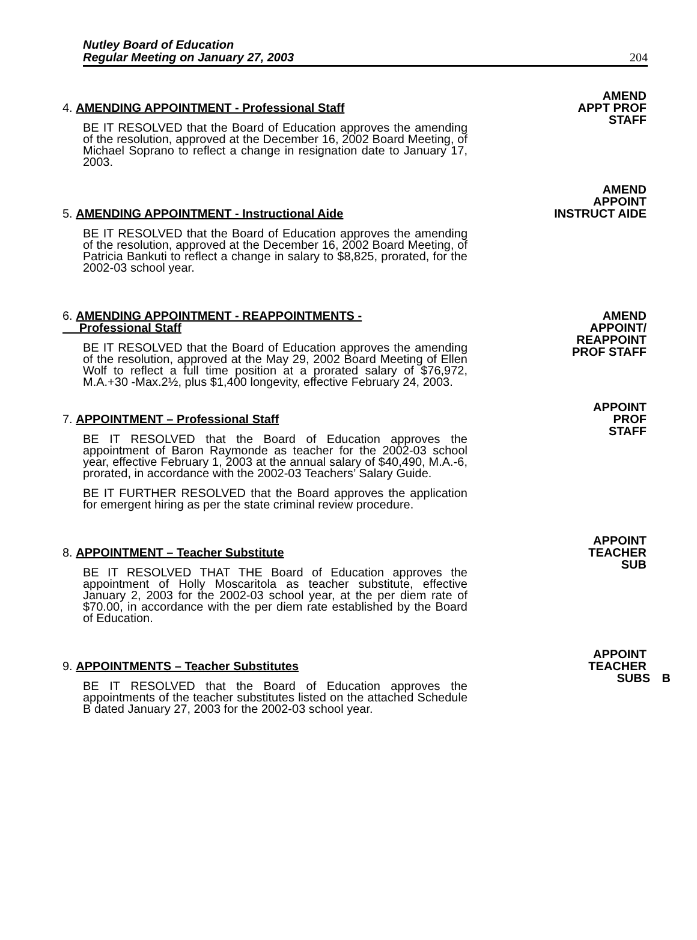Nutley Board of Education
Regular Meeting on January 27, 2003
204
4. AMENDING APPOINTMENT - Professional Staff
BE IT RESOLVED that the Board of Education approves the amending of the resolution, approved at the December 16, 2002 Board Meeting, of Michael Soprano to reflect a change in resignation date to January 17, 2003.
AMEND
APPT PROF
STAFF
5. AMENDING APPOINTMENT - Instructional Aide
BE IT RESOLVED that the Board of Education approves the amending of the resolution, approved at the December 16, 2002 Board Meeting, of Patricia Bankuti to reflect a change in salary to $8,825, prorated, for the 2002-03 school year.
AMEND
APPOINT
INSTRUCT AIDE
6. AMENDING APPOINTMENT - REAPPOINTMENTS -
Professional Staff
BE IT RESOLVED that the Board of Education approves the amending of the resolution, approved at the May 29, 2002 Board Meeting of Ellen Wolf to reflect a full time position at a prorated salary of $76,972, M.A.+30 -Max.2½, plus $1,400 longevity, effective February 24, 2003.
AMEND
APPOINT/
REAPPOINT
PROF STAFF
7. APPOINTMENT – Professional Staff
BE IT RESOLVED that the Board of Education approves the appointment of Baron Raymonde as teacher for the 2002-03 school year, effective February 1, 2003 at the annual salary of $40,490, M.A.-6, prorated, in accordance with the 2002-03 Teachers’ Salary Guide.
BE IT FURTHER RESOLVED that the Board approves the application for emergent hiring as per the state criminal review procedure.
APPOINT
PROF
STAFF
8. APPOINTMENT – Teacher Substitute
BE IT RESOLVED THAT THE Board of Education approves the appointment of Holly Moscaritola as teacher substitute, effective January 2, 2003 for the 2002-03 school year, at the per diem rate of $70.00, in accordance with the per diem rate established by the Board of Education.
APPOINT
TEACHER
SUB
9. APPOINTMENTS – Teacher Substitutes
BE IT RESOLVED that the Board of Education approves the appointments of the teacher substitutes listed on the attached Schedule B dated January 27, 2003 for the 2002-03 school year.
APPOINT
TEACHER
SUBS B